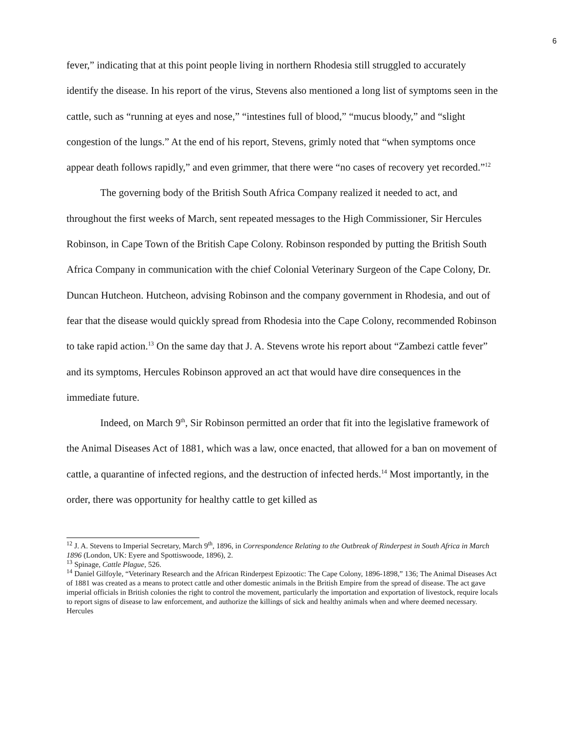6
fever,” indicating that at this point people living in northern Rhodesia still struggled to accurately identify the disease. In his report of the virus, Stevens also mentioned a long list of symptoms seen in the cattle, such as “running at eyes and nose,” “intestines full of blood,” “mucus bloody,” and “slight congestion of the lungs.” At the end of his report, Stevens, grimly noted that “when symptoms once appear death follows rapidly,” and even grimmer, that there were “no cases of recovery yet recorded.”<sup>12</sup>
The governing body of the British South Africa Company realized it needed to act, and throughout the first weeks of March, sent repeated messages to the High Commissioner, Sir Hercules Robinson, in Cape Town of the British Cape Colony. Robinson responded by putting the British South Africa Company in communication with the chief Colonial Veterinary Surgeon of the Cape Colony, Dr. Duncan Hutcheon. Hutcheon, advising Robinson and the company government in Rhodesia, and out of fear that the disease would quickly spread from Rhodesia into the Cape Colony, recommended Robinson to take rapid action.<sup>13</sup> On the same day that J. A. Stevens wrote his report about “Zambezi cattle fever” and its symptoms, Hercules Robinson approved an act that would have dire consequences in the immediate future.
Indeed, on March 9<sup>th</sup>, Sir Robinson permitted an order that fit into the legislative framework of the Animal Diseases Act of 1881, which was a law, once enacted, that allowed for a ban on movement of cattle, a quarantine of infected regions, and the destruction of infected herds.<sup>14</sup> Most importantly, in the order, there was opportunity for healthy cattle to get killed as
<sup>12</sup> J. A. Stevens to Imperial Secretary, March 9<sup>th</sup>, 1896, in Correspondence Relating to the Outbreak of Rinderpest in South Africa in March 1896 (London, UK: Eyere and Spottiswoode, 1896), 2.
<sup>13</sup> Spinage, Cattle Plague, 526.
<sup>14</sup> Daniel Gilfoyle, “Veterinary Research and the African Rinderpest Epizootic: The Cape Colony, 1896-1898,” 136; The Animal Diseases Act of 1881 was created as a means to protect cattle and other domestic animals in the British Empire from the spread of disease. The act gave imperial officials in British colonies the right to control the movement, particularly the importation and exportation of livestock, require locals to report signs of disease to law enforcement, and authorize the killings of sick and healthy animals when and where deemed necessary. Hercules